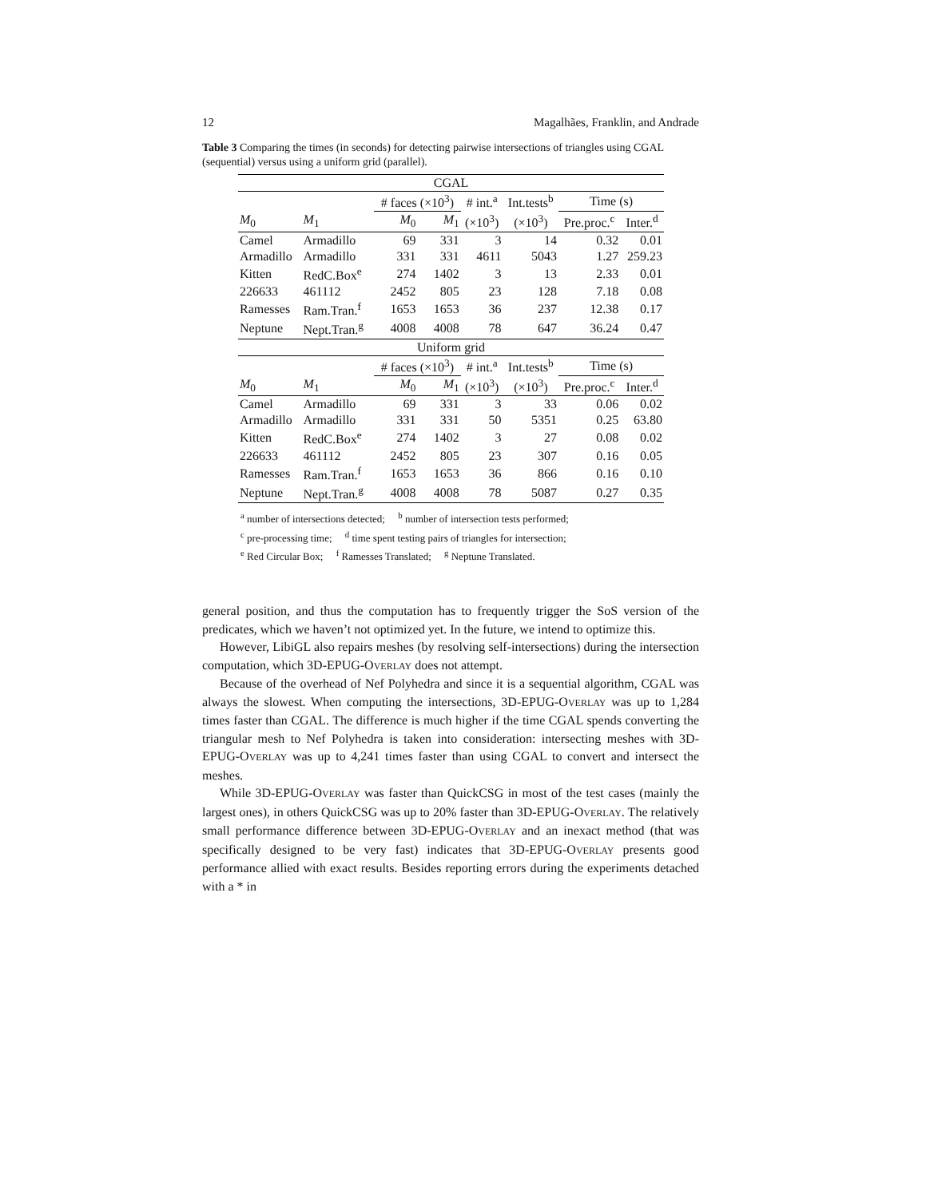12 Magalhães, Franklin, and Andrade
Table 3 Comparing the times (in seconds) for detecting pairwise intersections of triangles using CGAL (sequential) versus using a uniform grid (parallel).
| CGAL | | | | | | | |
| --- | --- | --- | --- | --- | --- | --- | --- |
| | | # faces (×10<sup>3</sup>) | | # int.<sup>a</sup> | Int.tests<sup>b</sup> | Time (s) | |
| M<sub>0</sub> | M<sub>1</sub> | M<sub>0</sub> | M<sub>1</sub> | (×10<sup>3</sup>) | (×10<sup>3</sup>) | Pre.proc.<sup>c</sup> | Inter.<sup>d</sup> |
| Camel | Armadillo | 69 | 331 | 3 | 14 | 0.32 | 0.01 |
| Armadillo | Armadillo | 331 | 331 | 4611 | 5043 | 1.27 | 259.23 |
| Kitten | RedC.Box<sup>e</sup> | 274 | 1402 | 3 | 13 | 2.33 | 0.01 |
| 226633 | 461112 | 2452 | 805 | 23 | 128 | 7.18 | 0.08 |
| Ramesses | Ram.Tran.<sup>f</sup> | 1653 | 1653 | 36 | 237 | 12.38 | 0.17 |
| Neptune | Nept.Tran.<sup>g</sup> | 4008 | 4008 | 78 | 647 | 36.24 | 0.47 |
| Uniform grid | | | | | | | |
| | | # faces (×10<sup>3</sup>) | | # int.<sup>a</sup> | Int.tests<sup>b</sup> | Time (s) | |
| M<sub>0</sub> | M<sub>1</sub> | M<sub>0</sub> | M<sub>1</sub> | (×10<sup>3</sup>) | (×10<sup>3</sup>) | Pre.proc.<sup>c</sup> | Inter.<sup>d</sup> |
| Camel | Armadillo | 69 | 331 | 3 | 33 | 0.06 | 0.02 |
| Armadillo | Armadillo | 331 | 331 | 50 | 5351 | 0.25 | 63.80 |
| Kitten | RedC.Box<sup>e</sup> | 274 | 1402 | 3 | 27 | 0.08 | 0.02 |
| 226633 | 461112 | 2452 | 805 | 23 | 307 | 0.16 | 0.05 |
| Ramesses | Ram.Tran.<sup>f</sup> | 1653 | 1653 | 36 | 866 | 0.16 | 0.10 |
| Neptune | Nept.Tran.<sup>g</sup> | 4008 | 4008 | 78 | 5087 | 0.27 | 0.35 |
<sup>a</sup> number of intersections detected; <sup>b</sup> number of intersection tests performed;
<sup>c</sup> pre-processing time; <sup>d</sup> time spent testing pairs of triangles for intersection;
<sup>e</sup> Red Circular Box; <sup>f</sup> Ramesses Translated; <sup>g</sup> Neptune Translated.
general position, and thus the computation has to frequently trigger the SoS version of the predicates, which we haven’t not optimized yet. In the future, we intend to optimize this.
However, LibiGL also repairs meshes (by resolving self-intersections) during the intersection computation, which 3D-EPUG-OVERLAY does not attempt.
Because of the overhead of Nef Polyhedra and since it is a sequential algorithm, CGAL was always the slowest. When computing the intersections, 3D-EPUG-OVERLAY was up to 1,284 times faster than CGAL. The difference is much higher if the time CGAL spends converting the triangular mesh to Nef Polyhedra is taken into consideration: intersecting meshes with 3D-EPUG-OVERLAY was up to 4,241 times faster than using CGAL to convert and intersect the meshes.
While 3D-EPUG-OVERLAY was faster than QuickCSG in most of the test cases (mainly the largest ones), in others QuickCSG was up to 20% faster than 3D-EPUG-OVERLAY. The relatively small performance difference between 3D-EPUG-OVERLAY and an inexact method (that was specifically designed to be very fast) indicates that 3D-EPUG-OVERLAY presents good performance allied with exact results. Besides reporting errors during the experiments detached with a * in